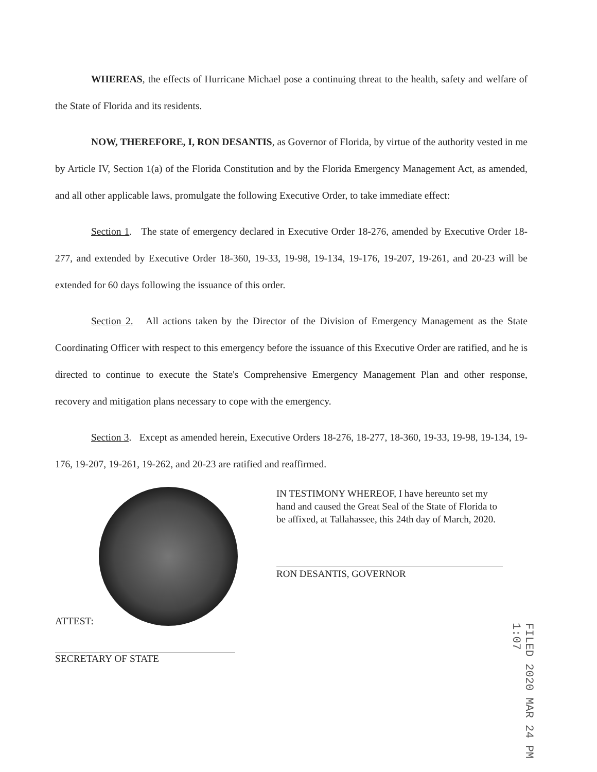WHEREAS, the effects of Hurricane Michael pose a continuing threat to the health, safety and welfare of the State of Florida and its residents.
NOW, THEREFORE, I, RON DESANTIS, as Governor of Florida, by virtue of the authority vested in me by Article IV, Section 1(a) of the Florida Constitution and by the Florida Emergency Management Act, as amended, and all other applicable laws, promulgate the following Executive Order, to take immediate effect:
Section 1. The state of emergency declared in Executive Order 18-276, amended by Executive Order 18-277, and extended by Executive Order 18-360, 19-33, 19-98, 19-134, 19-176, 19-207, 19-261, and 20-23 will be extended for 60 days following the issuance of this order.
Section 2. All actions taken by the Director of the Division of Emergency Management as the State Coordinating Officer with respect to this emergency before the issuance of this Executive Order are ratified, and he is directed to continue to execute the State's Comprehensive Emergency Management Plan and other response, recovery and mitigation plans necessary to cope with the emergency.
Section 3. Except as amended herein, Executive Orders 18-276, 18-277, 18-360, 19-33, 19-98, 19-134, 19-176, 19-207, 19-261, 19-262, and 20-23 are ratified and reaffirmed.
ATTEST:
SECRETARY OF STATE
IN TESTIMONY WHEREOF, I have hereunto set my hand and caused the Great Seal of the State of Florida to be affixed, at Tallahassee, this 24th day of March, 2020.
RON DESANTIS, GOVERNOR
FILED 2020 MAR 24 PM 1:07